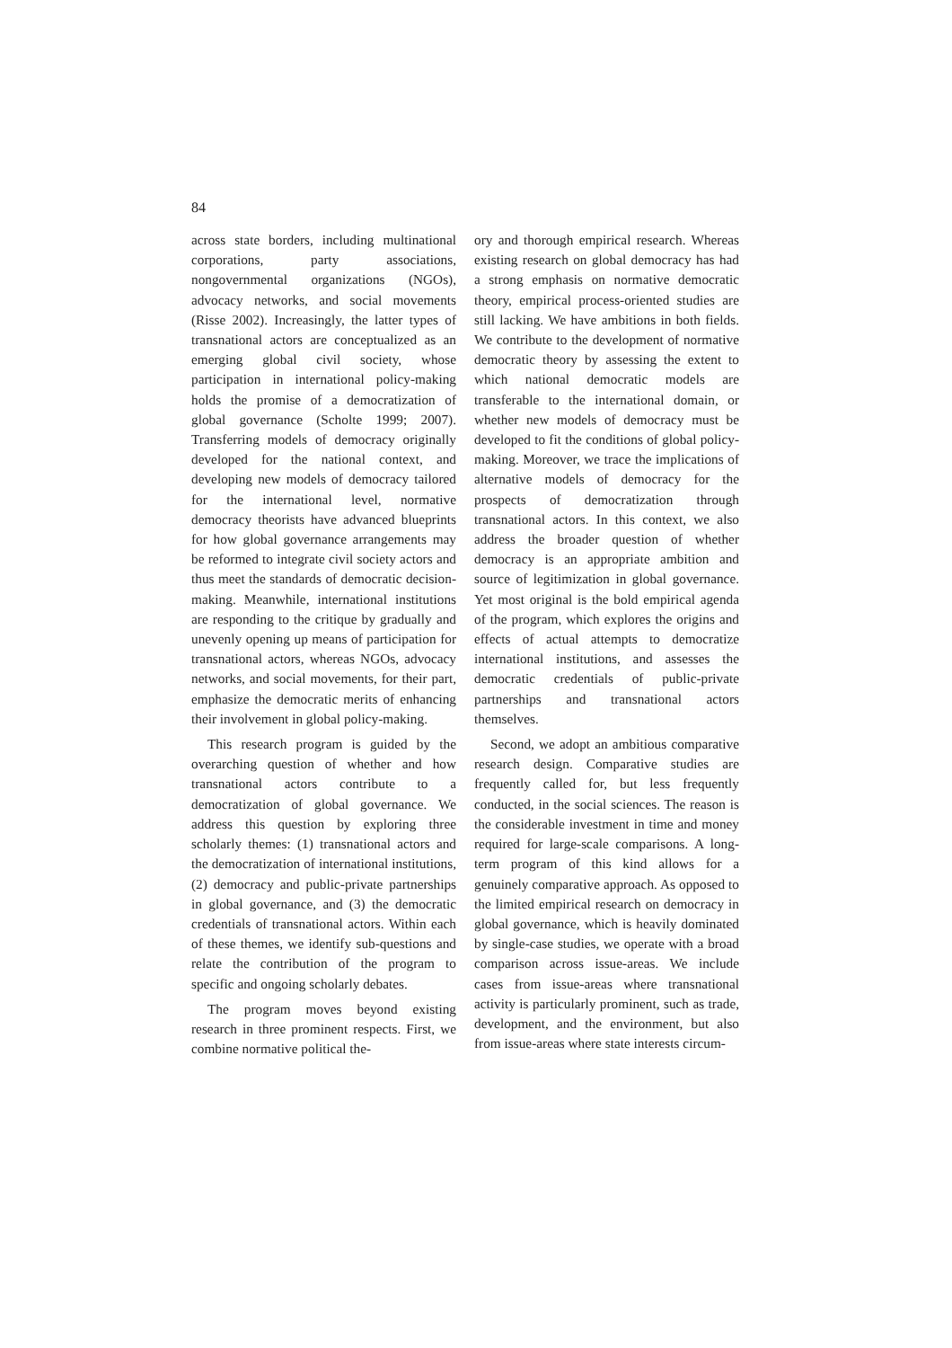84
across state borders, including multinational corporations, party associations, nongovernmental organizations (NGOs), advocacy networks, and social movements (Risse 2002). Increasingly, the latter types of transnational actors are conceptualized as an emerging global civil society, whose participation in international policy-making holds the promise of a democratization of global governance (Scholte 1999; 2007). Transferring models of democracy originally developed for the national context, and developing new models of democracy tailored for the international level, normative democracy theorists have advanced blueprints for how global governance arrangements may be reformed to integrate civil society actors and thus meet the standards of democratic decision-making. Meanwhile, international institutions are responding to the critique by gradually and unevenly opening up means of participation for transnational actors, whereas NGOs, advocacy networks, and social movements, for their part, emphasize the democratic merits of enhancing their involvement in global policy-making.
This research program is guided by the overarching question of whether and how transnational actors contribute to a democratization of global governance. We address this question by exploring three scholarly themes: (1) transnational actors and the democratization of international institutions, (2) democracy and public-private partnerships in global governance, and (3) the democratic credentials of transnational actors. Within each of these themes, we identify sub-questions and relate the contribution of the program to specific and ongoing scholarly debates.
The program moves beyond existing research in three prominent respects. First, we combine normative political the-
ory and thorough empirical research. Whereas existing research on global democracy has had a strong emphasis on normative democratic theory, empirical process-oriented studies are still lacking. We have ambitions in both fields. We contribute to the development of normative democratic theory by assessing the extent to which national democratic models are transferable to the international domain, or whether new models of democracy must be developed to fit the conditions of global policy-making. Moreover, we trace the implications of alternative models of democracy for the prospects of democratization through transnational actors. In this context, we also address the broader question of whether democracy is an appropriate ambition and source of legitimization in global governance. Yet most original is the bold empirical agenda of the program, which explores the origins and effects of actual attempts to democratize international institutions, and assesses the democratic credentials of public-private partnerships and transnational actors themselves.
Second, we adopt an ambitious comparative research design. Comparative studies are frequently called for, but less frequently conducted, in the social sciences. The reason is the considerable investment in time and money required for large-scale comparisons. A long-term program of this kind allows for a genuinely comparative approach. As opposed to the limited empirical research on democracy in global governance, which is heavily dominated by single-case studies, we operate with a broad comparison across issue-areas. We include cases from issue-areas where transnational activity is particularly prominent, such as trade, development, and the environment, but also from issue-areas where state interests circum-